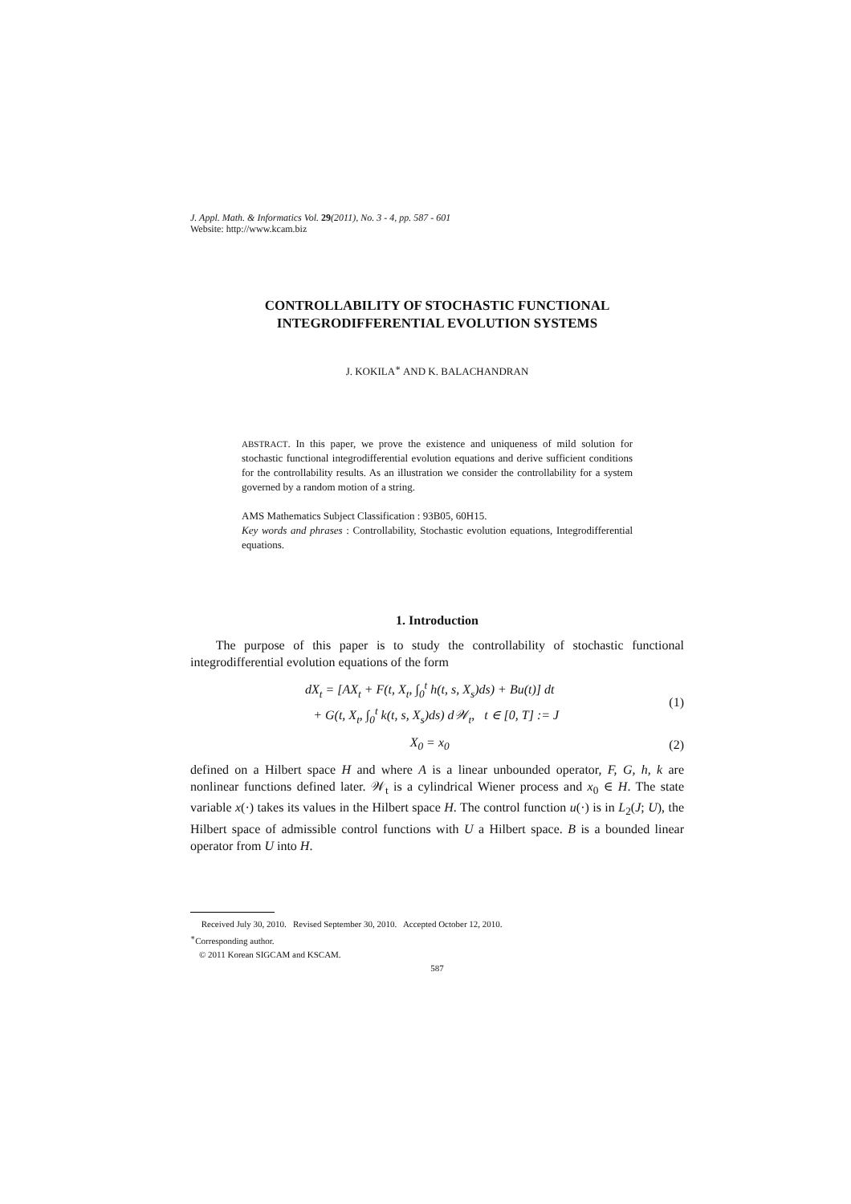J. Appl. Math. & Informatics Vol. 29(2011), No. 3 - 4, pp. 587 - 601
Website: http://www.kcam.biz
CONTROLLABILITY OF STOCHASTIC FUNCTIONAL
INTEGRODIFFERENTIAL EVOLUTION SYSTEMS
J. KOKILA<sup>∗</sup> AND K. BALACHANDRAN
ABSTRACT. In this paper, we prove the existence and uniqueness of mild solution for stochastic functional integrodifferential evolution equations and derive sufficient conditions for the controllability results. As an illustration we consider the controllability for a system governed by a random motion of a string.
AMS Mathematics Subject Classification : 93B05, 60H15.
Key words and phrases : Controllability, Stochastic evolution equations, Integrodifferential equations.
1. Introduction
The purpose of this paper is to study the controllability of stochastic functional integrodifferential evolution equations of the form
dX<sub>t</sub> = [AX<sub>t</sub> + F(t, X<sub>t</sub>, ∫<sub>0</sub><sup>t</sup> h(t, s, X<sub>s</sub>)ds) + Bu(t)] dt
+ G(t, X<sub>t</sub>, ∫<sub>0</sub><sup>t</sup> k(t, s, X<sub>s</sub>)ds) d𝒲<sub>t</sub>, t ∈ [0, T] := J
(1)
X<sub>0</sub> = x<sub>0</sub> (2)
defined on a Hilbert space H and where A is a linear unbounded operator, F, G, h, k are nonlinear functions defined later. 𝒲<sub>t</sub> is a cylindrical Wiener process and x<sub>0</sub> ∈ H. The state variable x(·) takes its values in the Hilbert space H. The control function u(·) is in L<sub>2</sub>(J; U), the Hilbert space of admissible control functions with U a Hilbert space. B is a bounded linear operator from U into H.
Received July 30, 2010. Revised September 30, 2010. Accepted October 12, 2010.
<sup>∗</sup>Corresponding author.
© 2011 Korean SIGCAM and KSCAM.
587